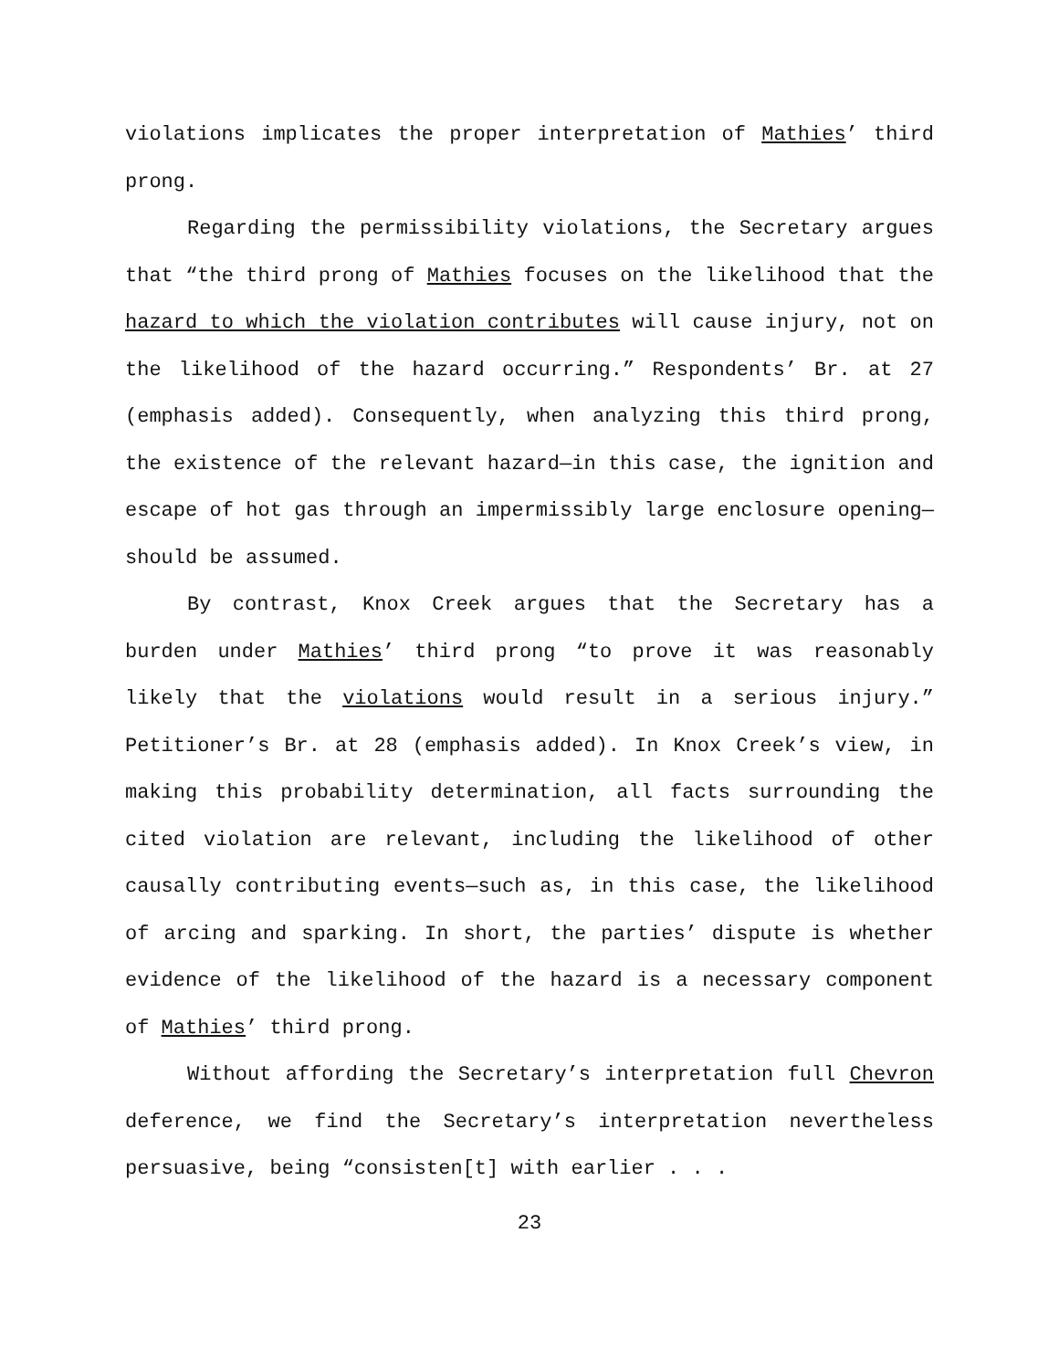violations implicates the proper interpretation of Mathies’ third prong.
Regarding the permissibility violations, the Secretary argues that “the third prong of Mathies focuses on the likelihood that the hazard to which the violation contributes will cause injury, not on the likelihood of the hazard occurring.” Respondents’ Br. at 27 (emphasis added). Consequently, when analyzing this third prong, the existence of the relevant hazard—in this case, the ignition and escape of hot gas through an impermissibly large enclosure opening—should be assumed.
By contrast, Knox Creek argues that the Secretary has a burden under Mathies’ third prong “to prove it was reasonably likely that the violations would result in a serious injury.” Petitioner’s Br. at 28 (emphasis added). In Knox Creek’s view, in making this probability determination, all facts surrounding the cited violation are relevant, including the likelihood of other causally contributing events—such as, in this case, the likelihood of arcing and sparking. In short, the parties’ dispute is whether evidence of the likelihood of the hazard is a necessary component of Mathies’ third prong.
Without affording the Secretary’s interpretation full Chevron deference, we find the Secretary’s interpretation nevertheless persuasive, being “consisten[t] with earlier . . .
23